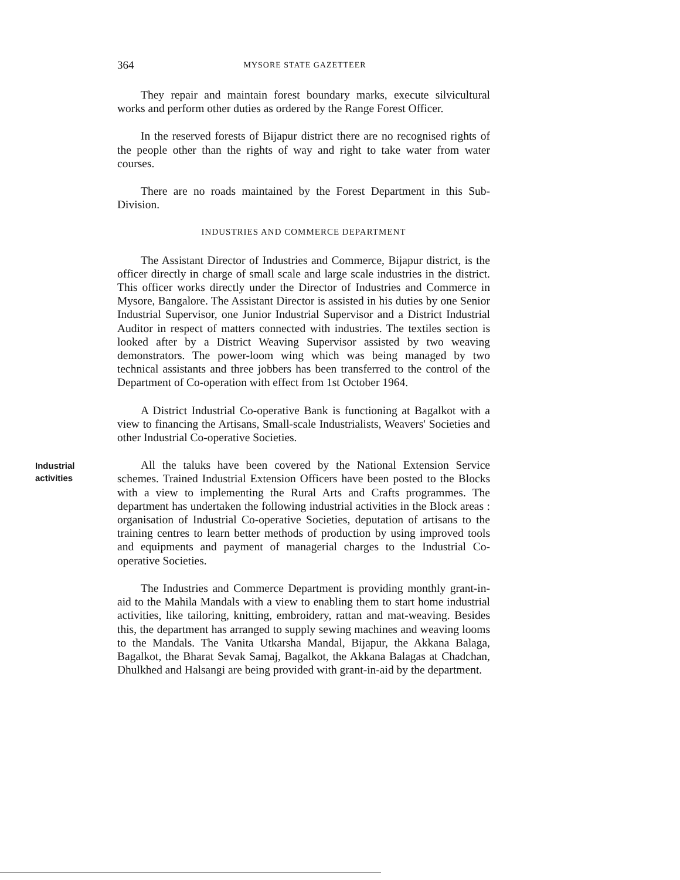364 MYSORE STATE GAZETTEER
They repair and maintain forest boundary marks, execute silvicultural works and perform other duties as ordered by the Range Forest Officer.
In the reserved forests of Bijapur district there are no recognised rights of the people other than the rights of way and right to take water from water courses.
There are no roads maintained by the Forest Department in this Sub-Division.
INDUSTRIES AND COMMERCE DEPARTMENT
The Assistant Director of Industries and Commerce, Bijapur district, is the officer directly in charge of small scale and large scale industries in the district. This officer works directly under the Director of Industries and Commerce in Mysore, Bangalore. The Assistant Director is assisted in his duties by one Senior Industrial Supervisor, one Junior Industrial Supervisor and a District Industrial Auditor in respect of matters connected with industries. The textiles section is looked after by a District Weaving Supervisor assisted by two weaving demonstrators. The power-loom wing which was being managed by two technical assistants and three jobbers has been transferred to the control of the Department of Co-operation with effect from 1st October 1964.
A District Industrial Co-operative Bank is functioning at Bagalkot with a view to financing the Artisans, Small-scale Industrialists, Weavers' Societies and other Industrial Co-operative Societies.
Industrial
activities
All the taluks have been covered by the National Extension Service schemes. Trained Industrial Extension Officers have been posted to the Blocks with a view to implementing the Rural Arts and Crafts programmes. The department has undertaken the following industrial activities in the Block areas : organisation of Industrial Co-operative Societies, deputation of artisans to the training centres to learn better methods of production by using improved tools and equipments and payment of managerial charges to the Industrial Co-operative Societies.
The Industries and Commerce Department is providing monthly grant-in-aid to the Mahila Mandals with a view to enabling them to start home industrial activities, like tailoring, knitting, embroidery, rattan and mat-weaving. Besides this, the department has arranged to supply sewing machines and weaving looms to the Mandals. The Vanita Utkarsha Mandal, Bijapur, the Akkana Balaga, Bagalkot, the Bharat Sevak Samaj, Bagalkot, the Akkana Balagas at Chadchan, Dhulkhed and Halsangi are being provided with grant-in-aid by the department.